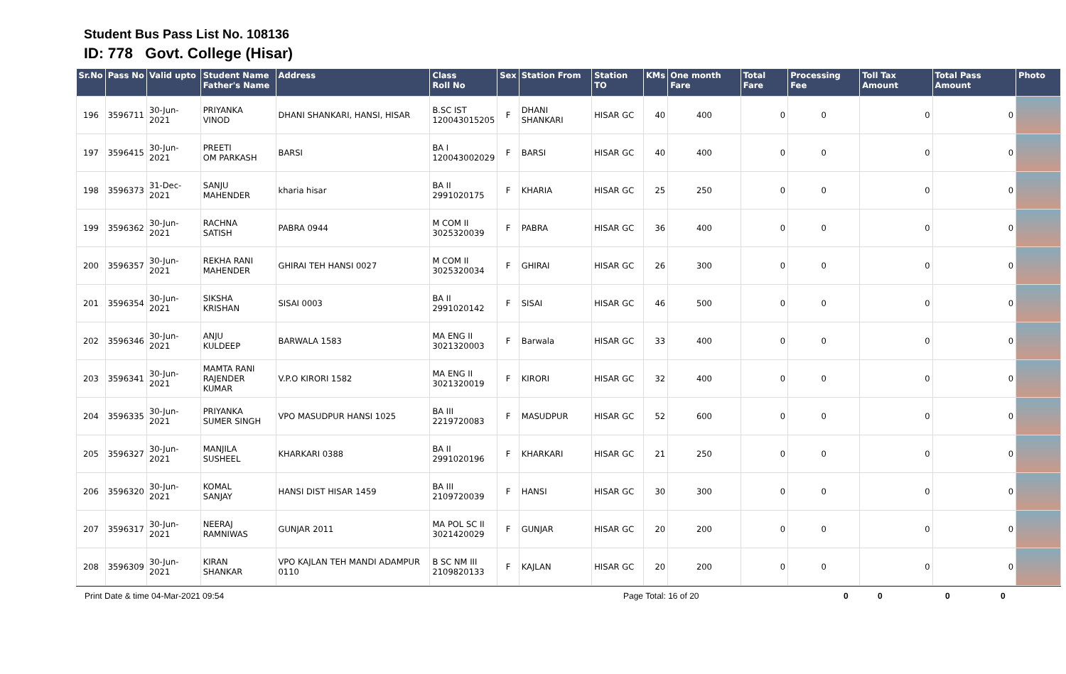Student Bus Pass List No. 108136
ID: 778 Govt. College (Hisar)
| Sr.No | Pass No | Valid upto | Student Name Father's Name | Address | Class Roll No | Sex | Station From | Station TO | KMs | One month Fare | Total Fare | Processing Fee | Toll Tax Amount | Total Pass Amount | Photo |
| --- | --- | --- | --- | --- | --- | --- | --- | --- | --- | --- | --- | --- | --- | --- | --- |
| 196 | 3596711 | 30-Jun-2021 | PRIYANKA VINOD | DHANI SHANKARI, HANSI, HISAR | B.SC IST 120043015205 | F | DHANI SHANKARI | HISAR GC | 40 | 400 | 0 | 0 | 0 | 0 | |
| 197 | 3596415 | 30-Jun-2021 | PREETI OM PARKASH | BARSI | BA I 120043002029 | F | BARSI | HISAR GC | 40 | 400 | 0 | 0 | 0 | 0 | |
| 198 | 3596373 | 31-Dec-2021 | SANJU MAHENDER | kharia hisar | BA II 2991020175 | F | KHARIA | HISAR GC | 25 | 250 | 0 | 0 | 0 | 0 | |
| 199 | 3596362 | 30-Jun-2021 | RACHNA SATISH | PABRA 0944 | M COM II 3025320039 | F | PABRA | HISAR GC | 36 | 400 | 0 | 0 | 0 | 0 | |
| 200 | 3596357 | 30-Jun-2021 | REKHA RANI MAHENDER | GHIRAI TEH HANSI 0027 | M COM II 3025320034 | F | GHIRAI | HISAR GC | 26 | 300 | 0 | 0 | 0 | 0 | |
| 201 | 3596354 | 30-Jun-2021 | SIKSHA KRISHAN | SISAI 0003 | BA II 2991020142 | F | SISAI | HISAR GC | 46 | 500 | 0 | 0 | 0 | 0 | |
| 202 | 3596346 | 30-Jun-2021 | ANJU KULDEEP | BARWALA 1583 | MA ENG II 3021320003 | F | Barwala | HISAR GC | 33 | 400 | 0 | 0 | 0 | 0 | |
| 203 | 3596341 | 30-Jun-2021 | MAMTA RANI RAJENDER KUMAR | V.P.O KIRORI 1582 | MA ENG II 3021320019 | F | KIRORI | HISAR GC | 32 | 400 | 0 | 0 | 0 | 0 | |
| 204 | 3596335 | 30-Jun-2021 | PRIYANKA SUMER SINGH | VPO MASUDPUR HANSI 1025 | BA III 2219720083 | F | MASUDPUR | HISAR GC | 52 | 600 | 0 | 0 | 0 | 0 | |
| 205 | 3596327 | 30-Jun-2021 | MANJILA SUSHEEL | KHARKARI 0388 | BA II 2991020196 | F | KHARKARI | HISAR GC | 21 | 250 | 0 | 0 | 0 | 0 | |
| 206 | 3596320 | 30-Jun-2021 | KOMAL SANJAY | HANSI DIST HISAR 1459 | BA III 2109720039 | F | HANSI | HISAR GC | 30 | 300 | 0 | 0 | 0 | 0 | |
| 207 | 3596317 | 30-Jun-2021 | NEERAJ RAMNIWAS | GUNJAR 2011 | MA POL SC II 3021420029 | F | GUNJAR | HISAR GC | 20 | 200 | 0 | 0 | 0 | 0 | |
| 208 | 3596309 | 30-Jun-2021 | KIRAN SHANKAR | VPO KAJLAN TEH MANDI ADAMPUR 0110 | B SC NM III 2109820133 | F | KAJLAN | HISAR GC | 20 | 200 | 0 | 0 | 0 | 0 | |
Print Date & time 04-Mar-2021 09:54 Page Total: 16 of 20 0000